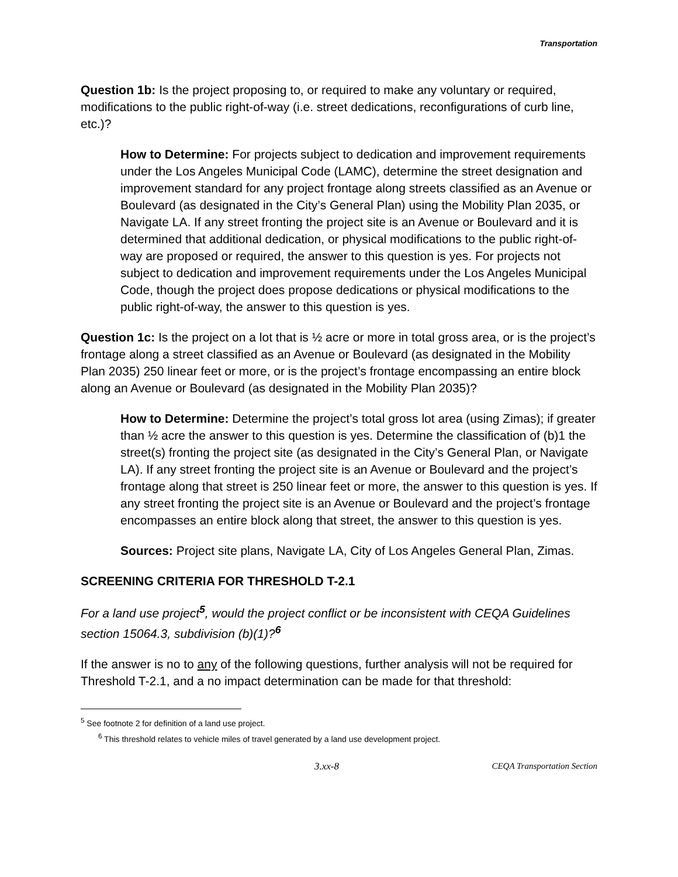Transportation
Question 1b: Is the project proposing to, or required to make any voluntary or required, modifications to the public right-of-way (i.e. street dedications, reconfigurations of curb line, etc.)?
How to Determine: For projects subject to dedication and improvement requirements under the Los Angeles Municipal Code (LAMC), determine the street designation and improvement standard for any project frontage along streets classified as an Avenue or Boulevard (as designated in the City’s General Plan) using the Mobility Plan 2035, or Navigate LA. If any street fronting the project site is an Avenue or Boulevard and it is determined that additional dedication, or physical modifications to the public right-of-way are proposed or required, the answer to this question is yes. For projects not subject to dedication and improvement requirements under the Los Angeles Municipal Code, though the project does propose dedications or physical modifications to the public right-of-way, the answer to this question is yes.
Question 1c: Is the project on a lot that is ½ acre or more in total gross area, or is the project’s frontage along a street classified as an Avenue or Boulevard (as designated in the Mobility Plan 2035) 250 linear feet or more, or is the project’s frontage encompassing an entire block along an Avenue or Boulevard (as designated in the Mobility Plan 2035)?
How to Determine: Determine the project’s total gross lot area (using Zimas); if greater than ½ acre the answer to this question is yes. Determine the classification of (b)1 the street(s) fronting the project site (as designated in the City’s General Plan, or Navigate LA). If any street fronting the project site is an Avenue or Boulevard and the project’s frontage along that street is 250 linear feet or more, the answer to this question is yes. If any street fronting the project site is an Avenue or Boulevard and the project’s frontage encompasses an entire block along that street, the answer to this question is yes.
Sources: Project site plans, Navigate LA, City of Los Angeles General Plan, Zimas.
SCREENING CRITERIA FOR THRESHOLD T-2.1
For a land use project<sup>5</sup>, would the project conflict or be inconsistent with CEQA Guidelines section 15064.3, subdivision (b)(1)?<sup>6</sup>
If the answer is no to any of the following questions, further analysis will not be required for Threshold T-2.1, and a no impact determination can be made for that threshold:
<sup>5</sup> See footnote 2 for definition of a land use project.
<sup>6</sup> This threshold relates to vehicle miles of travel generated by a land use development project.
3.xx-8 CEQA Transportation Section